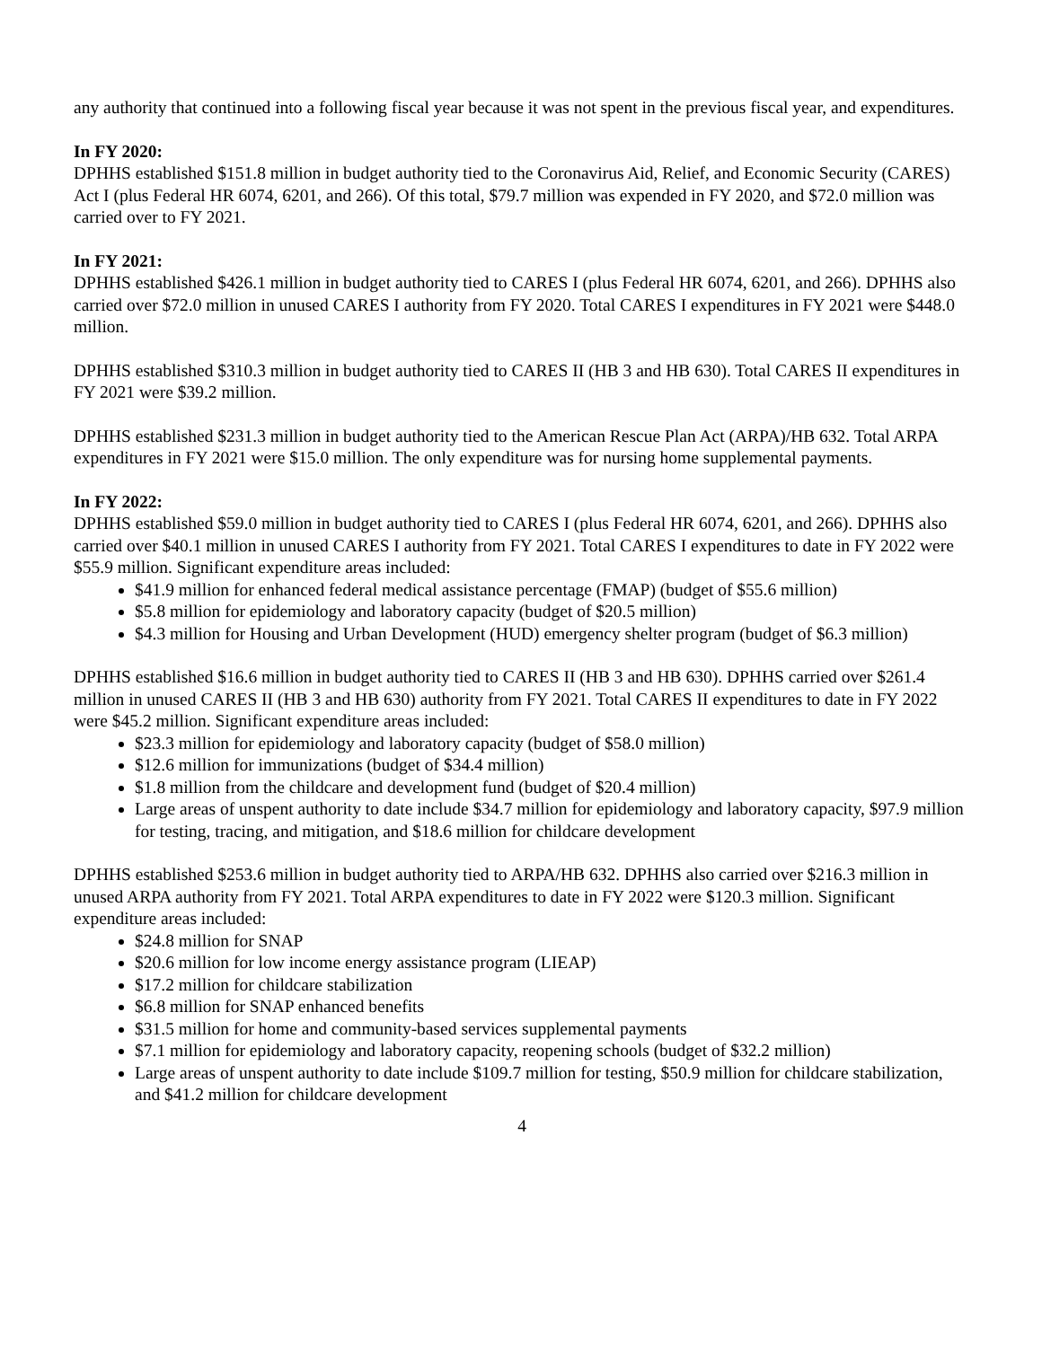any authority that continued into a following fiscal year because it was not spent in the previous fiscal year, and expenditures.
In FY 2020:
DPHHS established $151.8 million in budget authority tied to the Coronavirus Aid, Relief, and Economic Security (CARES) Act I (plus Federal HR 6074, 6201, and 266). Of this total, $79.7 million was expended in FY 2020, and $72.0 million was carried over to FY 2021.
In FY 2021:
DPHHS established $426.1 million in budget authority tied to CARES I (plus Federal HR 6074, 6201, and 266). DPHHS also carried over $72.0 million in unused CARES I authority from FY 2020. Total CARES I expenditures in FY 2021 were $448.0 million.
DPHHS established $310.3 million in budget authority tied to CARES II (HB 3 and HB 630). Total CARES II expenditures in FY 2021 were $39.2 million.
DPHHS established $231.3 million in budget authority tied to the American Rescue Plan Act (ARPA)/HB 632. Total ARPA expenditures in FY 2021 were $15.0 million. The only expenditure was for nursing home supplemental payments.
In FY 2022:
DPHHS established $59.0 million in budget authority tied to CARES I (plus Federal HR 6074, 6201, and 266). DPHHS also carried over $40.1 million in unused CARES I authority from FY 2021. Total CARES I expenditures to date in FY 2022 were $55.9 million. Significant expenditure areas included:
$41.9 million for enhanced federal medical assistance percentage (FMAP) (budget of $55.6 million)
$5.8 million for epidemiology and laboratory capacity (budget of $20.5 million)
$4.3 million for Housing and Urban Development (HUD) emergency shelter program (budget of $6.3 million)
DPHHS established $16.6 million in budget authority tied to CARES II (HB 3 and HB 630). DPHHS carried over $261.4 million in unused CARES II (HB 3 and HB 630) authority from FY 2021. Total CARES II expenditures to date in FY 2022 were $45.2 million. Significant expenditure areas included:
$23.3 million for epidemiology and laboratory capacity (budget of $58.0 million)
$12.6 million for immunizations (budget of $34.4 million)
$1.8 million from the childcare and development fund (budget of $20.4 million)
Large areas of unspent authority to date include $34.7 million for epidemiology and laboratory capacity, $97.9 million for testing, tracing, and mitigation, and $18.6 million for childcare development
DPHHS established $253.6 million in budget authority tied to ARPA/HB 632. DPHHS also carried over $216.3 million in unused ARPA authority from FY 2021. Total ARPA expenditures to date in FY 2022 were $120.3 million. Significant expenditure areas included:
$24.8 million for SNAP
$20.6 million for low income energy assistance program (LIEAP)
$17.2 million for childcare stabilization
$6.8 million for SNAP enhanced benefits
$31.5 million for home and community-based services supplemental payments
$7.1 million for epidemiology and laboratory capacity, reopening schools (budget of $32.2 million)
Large areas of unspent authority to date include $109.7 million for testing, $50.9 million for childcare stabilization, and $41.2 million for childcare development
4